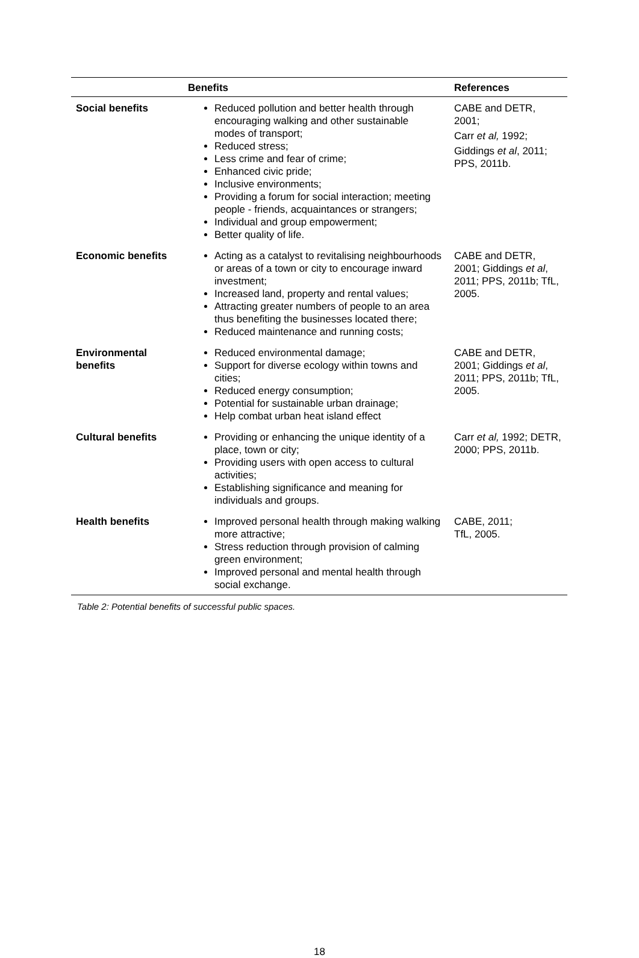| | Benefits | References |
| --- | --- | --- |
| Social benefits | Reduced pollution and better health through encouraging walking and other sustainable modes of transport; Reduced stress; Less crime and fear of crime; Enhanced civic pride; Inclusive environments; Providing a forum for social interaction; meeting people - friends, acquaintances or strangers; Individual and group empowerment; Better quality of life. | CABE and DETR, 2001; Carr et al, 1992; Giddings et al , 2011; PPS, 2011b. |
| Economic benefits | Acting as a catalyst to revitalising neighbourhoods or areas of a town or city to encourage inward investment; Increased land, property and rental values; Attracting greater numbers of people to an area thus benefiting the businesses located there; Reduced maintenance and running costs; | CABE and DETR, 2001; Giddings et al , 2011; PPS, 2011b; TfL, 2005. |
| Environmental benefits | Reduced environmental damage; Support for diverse ecology within towns and cities; Reduced energy consumption; Potential for sustainable urban drainage; Help combat urban heat island effect | CABE and DETR, 2001; Giddings et al , 2011; PPS, 2011b; TfL, 2005. |
| Cultural benefits | Providing or enhancing the unique identity of a place, town or city; Providing users with open access to cultural activities; Establishing significance and meaning for individuals and groups. | Carr et al, 1992; DETR, 2000; PPS, 2011b. |
| Health benefits | Improved personal health through making walking more attractive; Stress reduction through provision of calming green environment; Improved personal and mental health through social exchange. | CABE, 2011; TfL, 2005. |
Table 2: Potential benefits of successful public spaces.
18